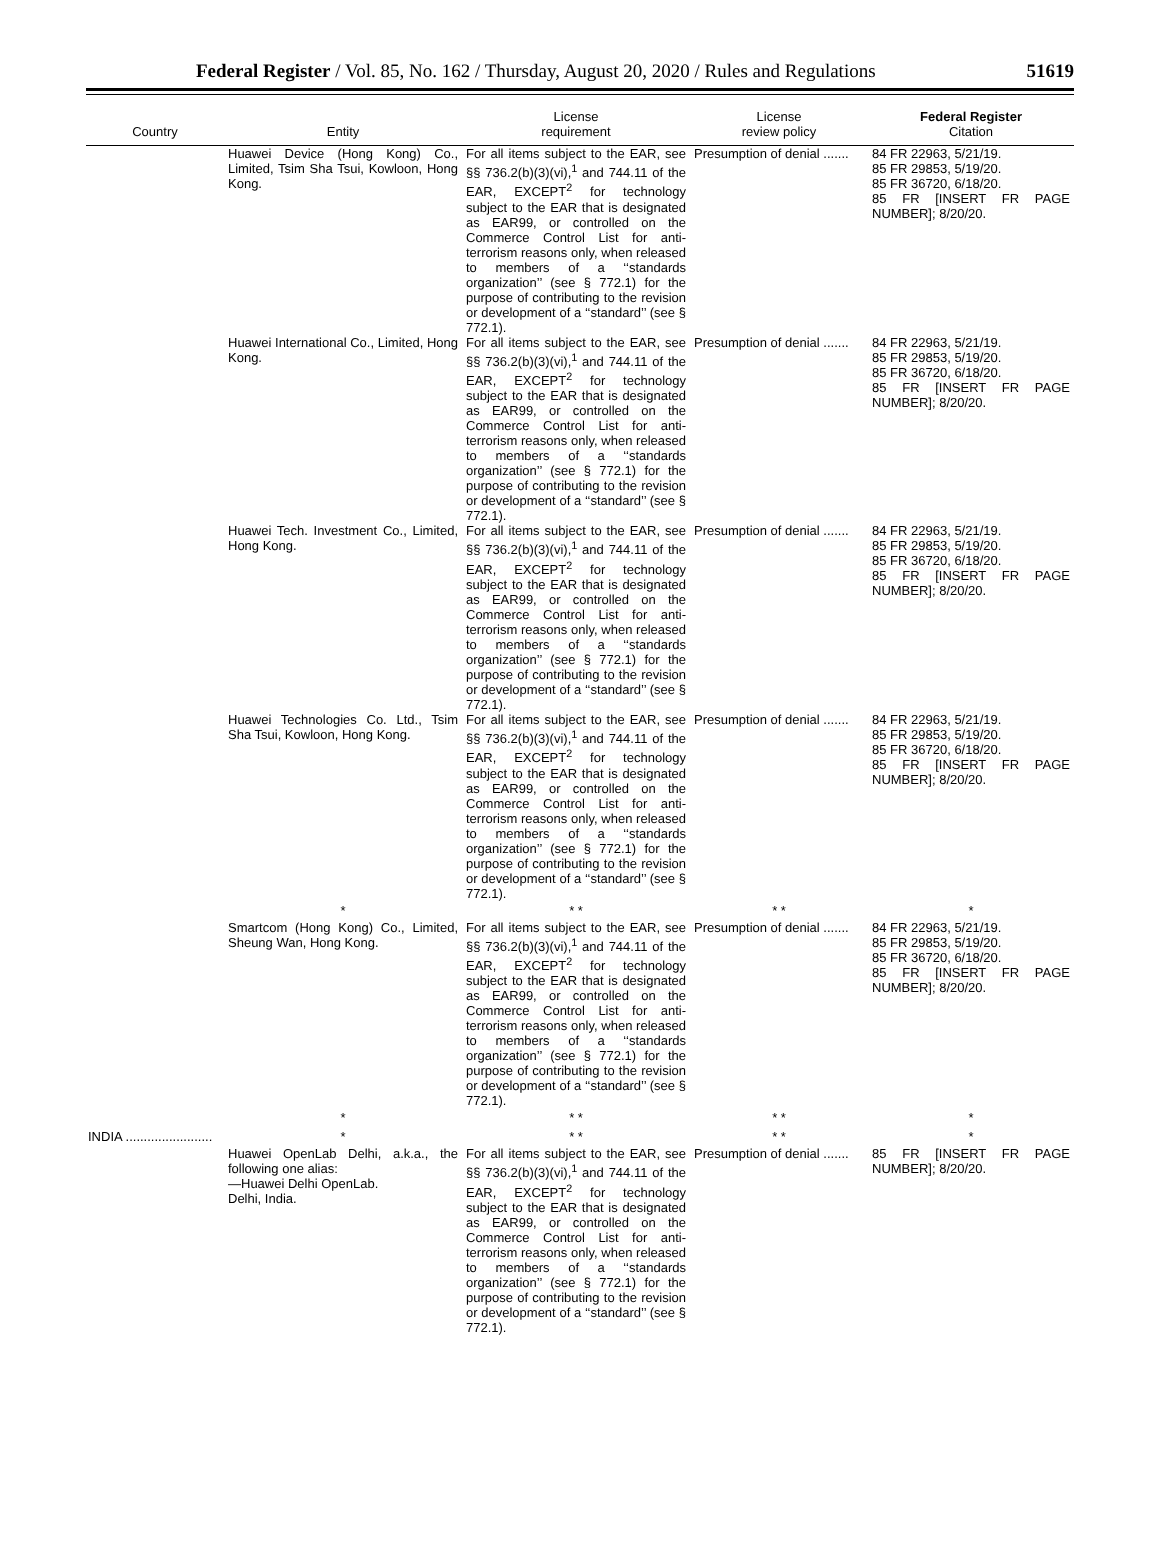Federal Register / Vol. 85, No. 162 / Thursday, August 20, 2020 / Rules and Regulations 51619
| Country | Entity | License requirement | License review policy | Federal Register Citation |
| --- | --- | --- | --- | --- |
| | Huawei Device (Hong Kong) Co., Limited, Tsim Sha Tsui, Kowloon, Hong Kong. | For all items subject to the EAR, see §§ 736.2(b)(3)(vi),<sup>1</sup> and 744.11 of the EAR, EXCEPT<sup>2</sup> for technology subject to the EAR that is designated as EAR99, or controlled on the Commerce Control List for anti-terrorism reasons only, when released to members of a ‘‘standards organization’’ (see § 772.1) for the purpose of contributing to the revision or development of a ‘‘standard’’ (see § 772.1). | Presumption of denial ....... | 84 FR 22963, 5/21/19. 85 FR 29853, 5/19/20. 85 FR 36720, 6/18/20. 85 FR [INSERT FR PAGE NUMBER]; 8/20/20. |
| | Huawei International Co., Limited, Hong Kong. | For all items subject to the EAR, see §§ 736.2(b)(3)(vi),<sup>1</sup> and 744.11 of the EAR, EXCEPT<sup>2</sup> for technology subject to the EAR that is designated as EAR99, or controlled on the Commerce Control List for anti-terrorism reasons only, when released to members of a ‘‘standards organization’’ (see § 772.1) for the purpose of contributing to the revision or development of a ‘‘standard’’ (see § 772.1). | Presumption of denial ....... | 84 FR 22963, 5/21/19. 85 FR 29853, 5/19/20. 85 FR 36720, 6/18/20. 85 FR [INSERT FR PAGE NUMBER]; 8/20/20. |
| | Huawei Tech. Investment Co., Limited, Hong Kong. | For all items subject to the EAR, see §§ 736.2(b)(3)(vi),<sup>1</sup> and 744.11 of the EAR, EXCEPT<sup>2</sup> for technology subject to the EAR that is designated as EAR99, or controlled on the Commerce Control List for anti-terrorism reasons only, when released to members of a ‘‘standards organization’’ (see § 772.1) for the purpose of contributing to the revision or development of a ‘‘standard’’ (see § 772.1). | Presumption of denial ....... | 84 FR 22963, 5/21/19. 85 FR 29853, 5/19/20. 85 FR 36720, 6/18/20. 85 FR [INSERT FR PAGE NUMBER]; 8/20/20. |
| | Huawei Technologies Co. Ltd., Tsim Sha Tsui, Kowloon, Hong Kong. | For all items subject to the EAR, see §§ 736.2(b)(3)(vi),<sup>1</sup> and 744.11 of the EAR, EXCEPT<sup>2</sup> for technology subject to the EAR that is designated as EAR99, or controlled on the Commerce Control List for anti-terrorism reasons only, when released to members of a ‘‘standards organization’’ (see § 772.1) for the purpose of contributing to the revision or development of a ‘‘standard’’ (see § 772.1). | Presumption of denial ....... | 84 FR 22963, 5/21/19. 85 FR 29853, 5/19/20. 85 FR 36720, 6/18/20. 85 FR [INSERT FR PAGE NUMBER]; 8/20/20. |
| | * | * * | * * | * |
| | Smartcom (Hong Kong) Co., Limited, Sheung Wan, Hong Kong. | For all items subject to the EAR, see §§ 736.2(b)(3)(vi),<sup>1</sup> and 744.11 of the EAR, EXCEPT<sup>2</sup> for technology subject to the EAR that is designated as EAR99, or controlled on the Commerce Control List for anti-terrorism reasons only, when released to members of a ‘‘standards organization’’ (see § 772.1) for the purpose of contributing to the revision or development of a ‘‘standard’’ (see § 772.1). | Presumption of denial ....... | 84 FR 22963, 5/21/19. 85 FR 29853, 5/19/20. 85 FR 36720, 6/18/20. 85 FR [INSERT FR PAGE NUMBER]; 8/20/20. |
| | * | * * | * * | * |
| INDIA ........................ | * | * * | * * | * |
| | Huawei OpenLab Delhi, a.k.a., the following one alias: —Huawei Delhi OpenLab. Delhi, India. | For all items subject to the EAR, see §§ 736.2(b)(3)(vi),<sup>1</sup> and 744.11 of the EAR, EXCEPT<sup>2</sup> for technology subject to the EAR that is designated as EAR99, or controlled on the Commerce Control List for anti-terrorism reasons only, when released to members of a ‘‘standards organization’’ (see § 772.1) for the purpose of contributing to the revision or development of a ‘‘standard’’ (see § 772.1). | Presumption of denial ....... | 85 FR [INSERT FR PAGE NUMBER]; 8/20/20. |